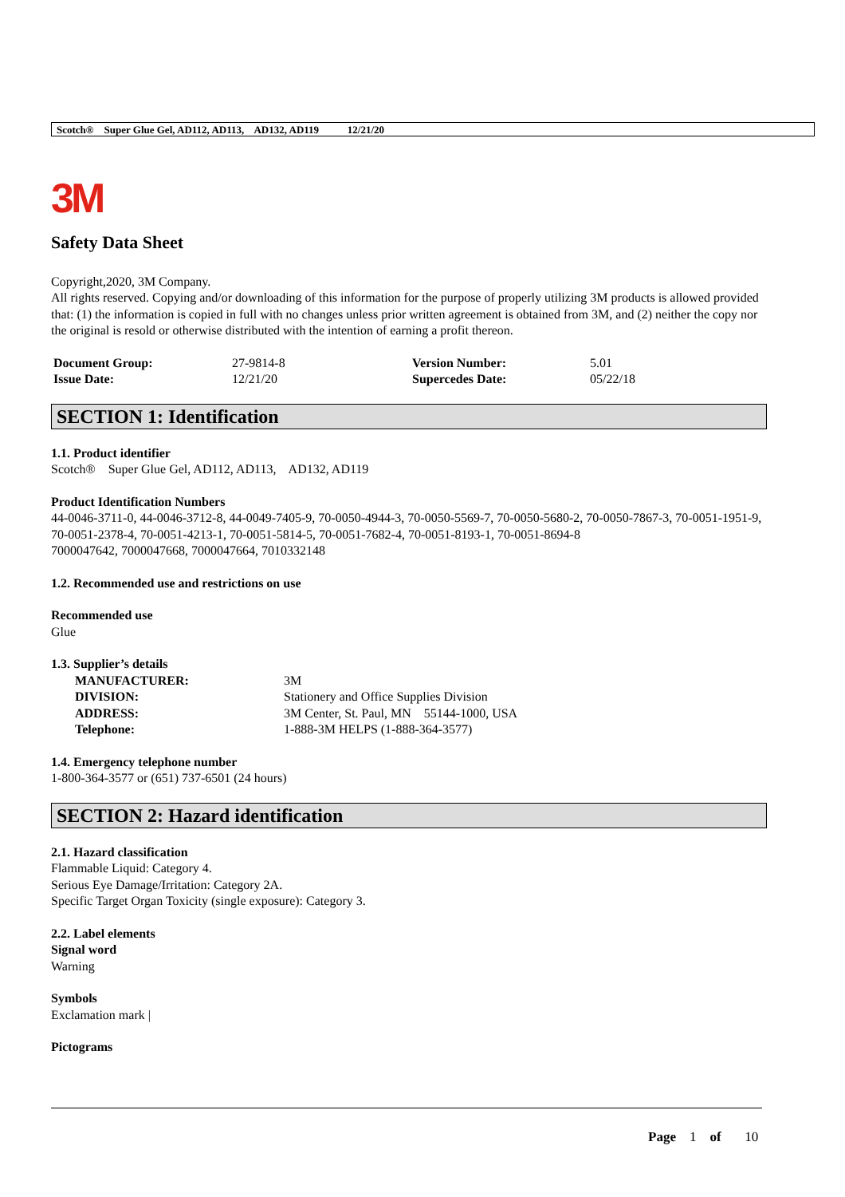Scotch® Super Glue Gel, AD112, AD113, AD132, AD119 12/21/20
3M
Safety Data Sheet
Copyright,2020, 3M Company.
All rights reserved. Copying and/or downloading of this information for the purpose of properly utilizing 3M products is allowed provided that: (1) the information is copied in full with no changes unless prior written agreement is obtained from 3M, and (2) neither the copy nor the original is resold or otherwise distributed with the intention of earning a profit thereon.
| Document Group: | 27-9814-8 | Version Number: | 5.01 |
| Issue Date: | 12/21/20 | Supercedes Date: | 05/22/18 |
SECTION 1: Identification
1.1. Product identifier
Scotch® Super Glue Gel, AD112, AD113, AD132, AD119
Product Identification Numbers
44-0046-3711-0, 44-0046-3712-8, 44-0049-7405-9, 70-0050-4944-3, 70-0050-5569-7, 70-0050-5680-2, 70-0050-7867-3, 70-0051-1951-9, 70-0051-2378-4, 70-0051-4213-1, 70-0051-5814-5, 70-0051-7682-4, 70-0051-8193-1, 70-0051-8694-8
7000047642, 7000047668, 7000047664, 7010332148
1.2. Recommended use and restrictions on use
Recommended use
Glue
1.3. Supplier’s details
| MANUFACTURER: | 3M |
| DIVISION: | Stationery and Office Supplies Division |
| ADDRESS: | 3M Center, St. Paul, MN 55144-1000, USA |
| Telephone: | 1-888-3M HELPS (1-888-364-3577) |
1.4. Emergency telephone number
1-800-364-3577 or (651) 737-6501 (24 hours)
SECTION 2: Hazard identification
2.1. Hazard classification
Flammable Liquid: Category 4.
Serious Eye Damage/Irritation: Category 2A.
Specific Target Organ Toxicity (single exposure): Category 3.
2.2. Label elements
Signal word
Warning
Symbols
Exclamation mark |
Pictograms
Page 1 of 10